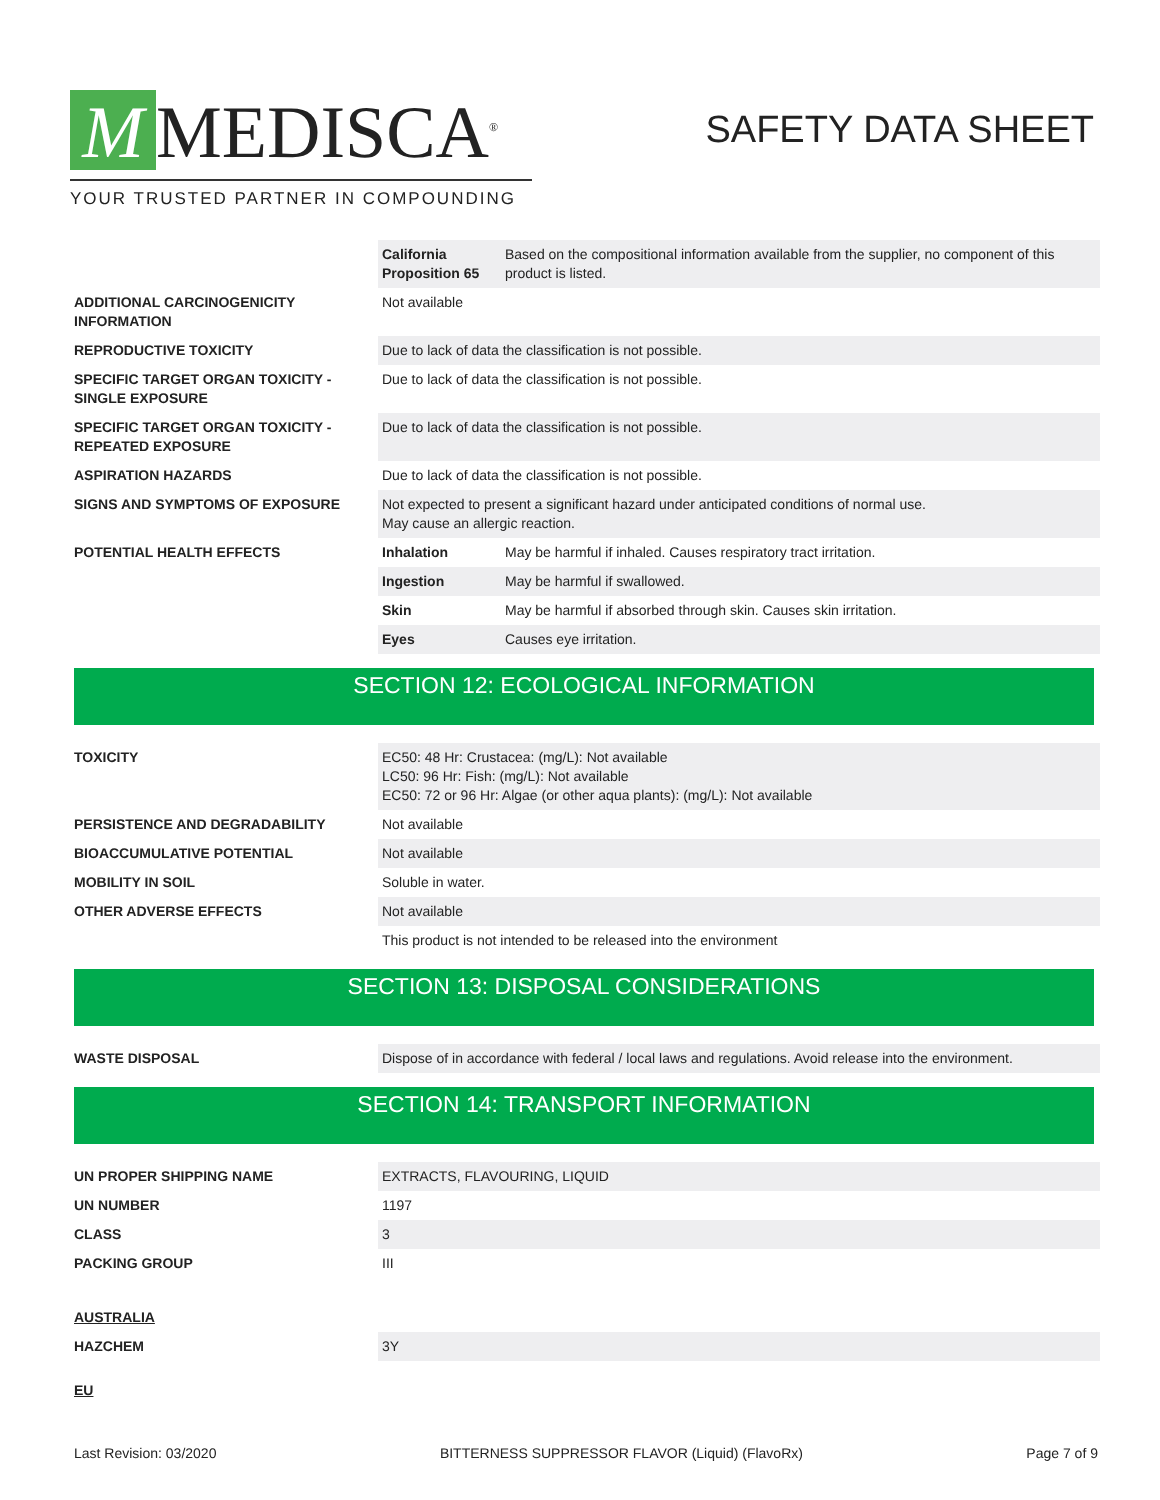M MEDISCA<sup>®</sup>
YOUR TRUSTED PARTNER IN COMPOUNDING
SAFETY DATA SHEET
| | California Proposition 65 | Based on the compositional information available from the supplier, no component of this product is listed. |
| ADDITIONAL CARCINOGENICITY INFORMATION | Not available | |
| REPRODUCTIVE TOXICITY | Due to lack of data the classification is not possible. | |
| SPECIFIC TARGET ORGAN TOXICITY - SINGLE EXPOSURE | Due to lack of data the classification is not possible. | |
| SPECIFIC TARGET ORGAN TOXICITY - REPEATED EXPOSURE | Due to lack of data the classification is not possible. | |
| ASPIRATION HAZARDS | Due to lack of data the classification is not possible. | |
| SIGNS AND SYMPTOMS OF EXPOSURE | Not expected to present a significant hazard under anticipated conditions of normal use. May cause an allergic reaction. | |
| POTENTIAL HEALTH EFFECTS | Inhalation | May be harmful if inhaled. Causes respiratory tract irritation. |
| | Ingestion | May be harmful if swallowed. |
| | Skin | May be harmful if absorbed through skin. Causes skin irritation. |
| | Eyes | Causes eye irritation. |
SECTION 12: ECOLOGICAL INFORMATION
| TOXICITY | EC50: 48 Hr: Crustacea: (mg/L): Not available LC50: 96 Hr: Fish: (mg/L): Not available EC50: 72 or 96 Hr: Algae (or other aqua plants): (mg/L): Not available |
| PERSISTENCE AND DEGRADABILITY | Not available |
| BIOACCUMULATIVE POTENTIAL | Not available |
| MOBILITY IN SOIL | Soluble in water. |
| OTHER ADVERSE EFFECTS | Not available |
| | This product is not intended to be released into the environment |
SECTION 13: DISPOSAL CONSIDERATIONS
| WASTE DISPOSAL | Dispose of in accordance with federal / local laws and regulations. Avoid release into the environment. |
SECTION 14: TRANSPORT INFORMATION
| UN PROPER SHIPPING NAME | EXTRACTS, FLAVOURING, LIQUID |
| UN NUMBER | 1197 |
| CLASS | 3 |
| PACKING GROUP | III |
| AUSTRALIA | |
| HAZCHEM | 3Y |
| EU | |
Last Revision: 03/2020 BITTERNESS SUPPRESSOR FLAVOR (Liquid) (FlavoRx) Page 7 of 9